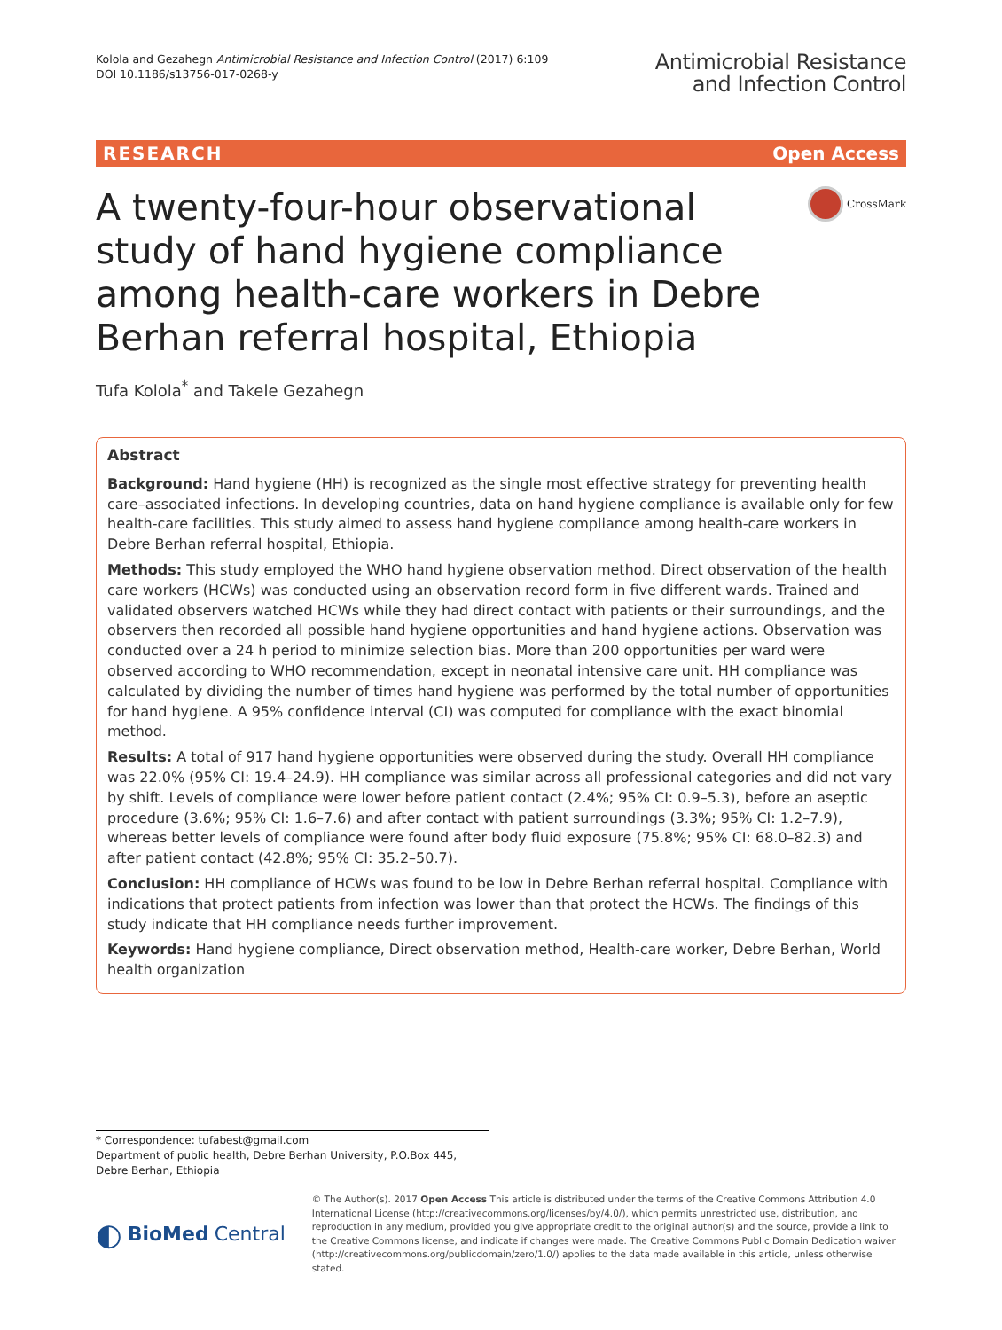Kolola and Gezahegn Antimicrobial Resistance and Infection Control (2017) 6:109
DOI 10.1186/s13756-017-0268-y
Antimicrobial Resistance
and Infection Control
RESEARCH Open Access
A twenty-four-hour observational study of hand hygiene compliance among health-care workers in Debre Berhan referral hospital, Ethiopia
CrossMark
Tufa Kolola<sup>*</sup> and Takele Gezahegn
Abstract
Background: Hand hygiene (HH) is recognized as the single most effective strategy for preventing health care–associated infections. In developing countries, data on hand hygiene compliance is available only for few health-care facilities. This study aimed to assess hand hygiene compliance among health-care workers in Debre Berhan referral hospital, Ethiopia.
Methods: This study employed the WHO hand hygiene observation method. Direct observation of the health care workers (HCWs) was conducted using an observation record form in five different wards. Trained and validated observers watched HCWs while they had direct contact with patients or their surroundings, and the observers then recorded all possible hand hygiene opportunities and hand hygiene actions. Observation was conducted over a 24 h period to minimize selection bias. More than 200 opportunities per ward were observed according to WHO recommendation, except in neonatal intensive care unit. HH compliance was calculated by dividing the number of times hand hygiene was performed by the total number of opportunities for hand hygiene. A 95% confidence interval (CI) was computed for compliance with the exact binomial method.
Results: A total of 917 hand hygiene opportunities were observed during the study. Overall HH compliance was 22.0% (95% CI: 19.4–24.9). HH compliance was similar across all professional categories and did not vary by shift. Levels of compliance were lower before patient contact (2.4%; 95% CI: 0.9–5.3), before an aseptic procedure (3.6%; 95% CI: 1.6–7.6) and after contact with patient surroundings (3.3%; 95% CI: 1.2–7.9), whereas better levels of compliance were found after body fluid exposure (75.8%; 95% CI: 68.0–82.3) and after patient contact (42.8%; 95% CI: 35.2–50.7).
Conclusion: HH compliance of HCWs was found to be low in Debre Berhan referral hospital. Compliance with indications that protect patients from infection was lower than that protect the HCWs. The findings of this study indicate that HH compliance needs further improvement.
Keywords: Hand hygiene compliance, Direct observation method, Health-care worker, Debre Berhan, World health organization
* Correspondence: tufabest@gmail.com
Department of public health, Debre Berhan University, P.O.Box 445, Debre Berhan, Ethiopia
◐ BioMed Central
© The Author(s). 2017 Open Access This article is distributed under the terms of the Creative Commons Attribution 4.0 International License (http://creativecommons.org/licenses/by/4.0/), which permits unrestricted use, distribution, and reproduction in any medium, provided you give appropriate credit to the original author(s) and the source, provide a link to the Creative Commons license, and indicate if changes were made. The Creative Commons Public Domain Dedication waiver (http://creativecommons.org/publicdomain/zero/1.0/) applies to the data made available in this article, unless otherwise stated.